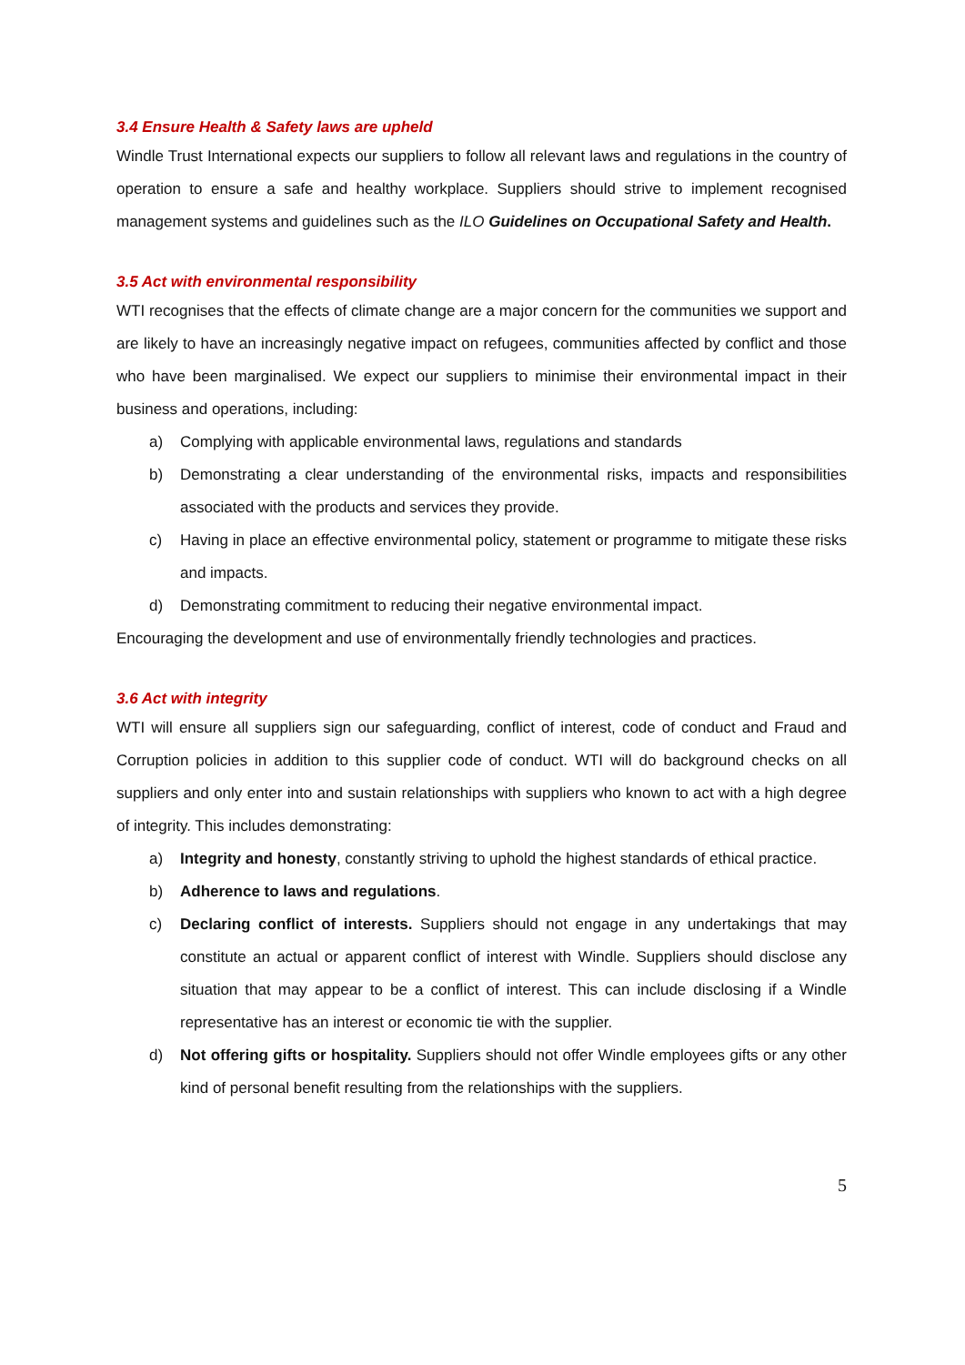3.4 Ensure Health & Safety laws are upheld
Windle Trust International expects our suppliers to follow all relevant laws and regulations in the country of operation to ensure a safe and healthy workplace. Suppliers should strive to implement recognised management systems and guidelines such as the ILO Guidelines on Occupational Safety and Health.
3.5 Act with environmental responsibility
WTI recognises that the effects of climate change are a major concern for the communities we support and are likely to have an increasingly negative impact on refugees, communities affected by conflict and those who have been marginalised. We expect our suppliers to minimise their environmental impact in their business and operations, including:
a) Complying with applicable environmental laws, regulations and standards
b) Demonstrating a clear understanding of the environmental risks, impacts and responsibilities associated with the products and services they provide.
c) Having in place an effective environmental policy, statement or programme to mitigate these risks and impacts.
d) Demonstrating commitment to reducing their negative environmental impact.
Encouraging the development and use of environmentally friendly technologies and practices.
3.6 Act with integrity
WTI will ensure all suppliers sign our safeguarding, conflict of interest, code of conduct and Fraud and Corruption policies in addition to this supplier code of conduct. WTI will do background checks on all suppliers and only enter into and sustain relationships with suppliers who known to act with a high degree of integrity. This includes demonstrating:
a) Integrity and honesty, constantly striving to uphold the highest standards of ethical practice.
b) Adherence to laws and regulations.
c) Declaring conflict of interests. Suppliers should not engage in any undertakings that may constitute an actual or apparent conflict of interest with Windle. Suppliers should disclose any situation that may appear to be a conflict of interest. This can include disclosing if a Windle representative has an interest or economic tie with the supplier.
d) Not offering gifts or hospitality. Suppliers should not offer Windle employees gifts or any other kind of personal benefit resulting from the relationships with the suppliers.
5